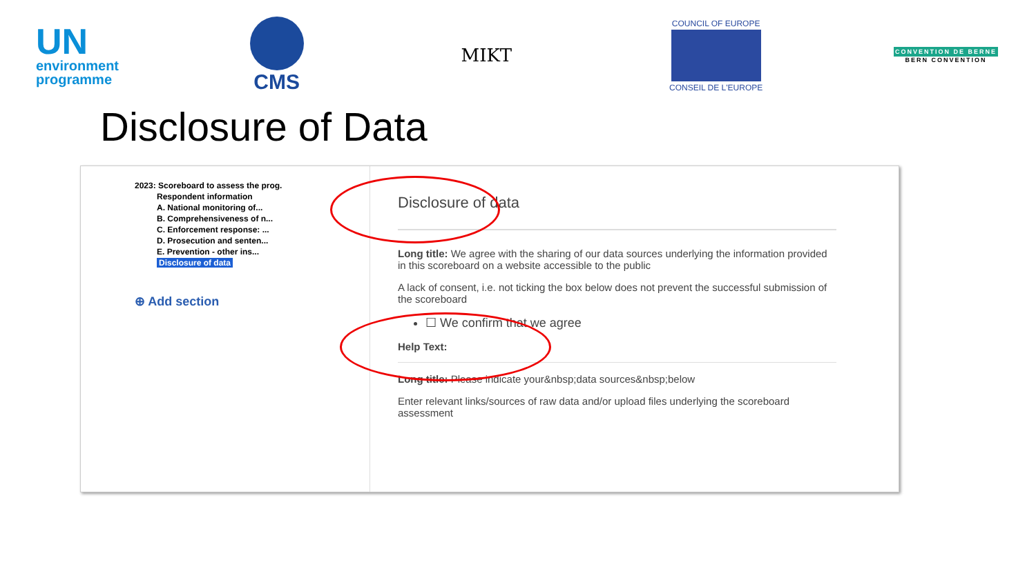UN
environment
programme
CMS
MIKT
COUNCIL OF EUROPE
CONSEIL DE L'EUROPE
CONVENTION DE BERNE
BERN CONVENTION
Disclosure of Data
2023: Scoreboard to assess the prog.
Respondent information
A. National monitoring of...
B. Comprehensiveness of n...
C. Enforcement response: ...
D. Prosecution and senten...
E. Prevention - other ins...
Disclosure of data
⊕ Add section
Disclosure of data
Long title: We agree with the sharing of our data sources underlying the information provided in this scoreboard on a website accessible to the public
A lack of consent, i.e. not ticking the box below does not prevent the successful submission of the scoreboard
☐ We confirm that we agree
Help Text:
Long title: Please indicate your&nbsp;data sources&nbsp;below
Enter relevant links/sources of raw data and/or upload files underlying the scoreboard assessment